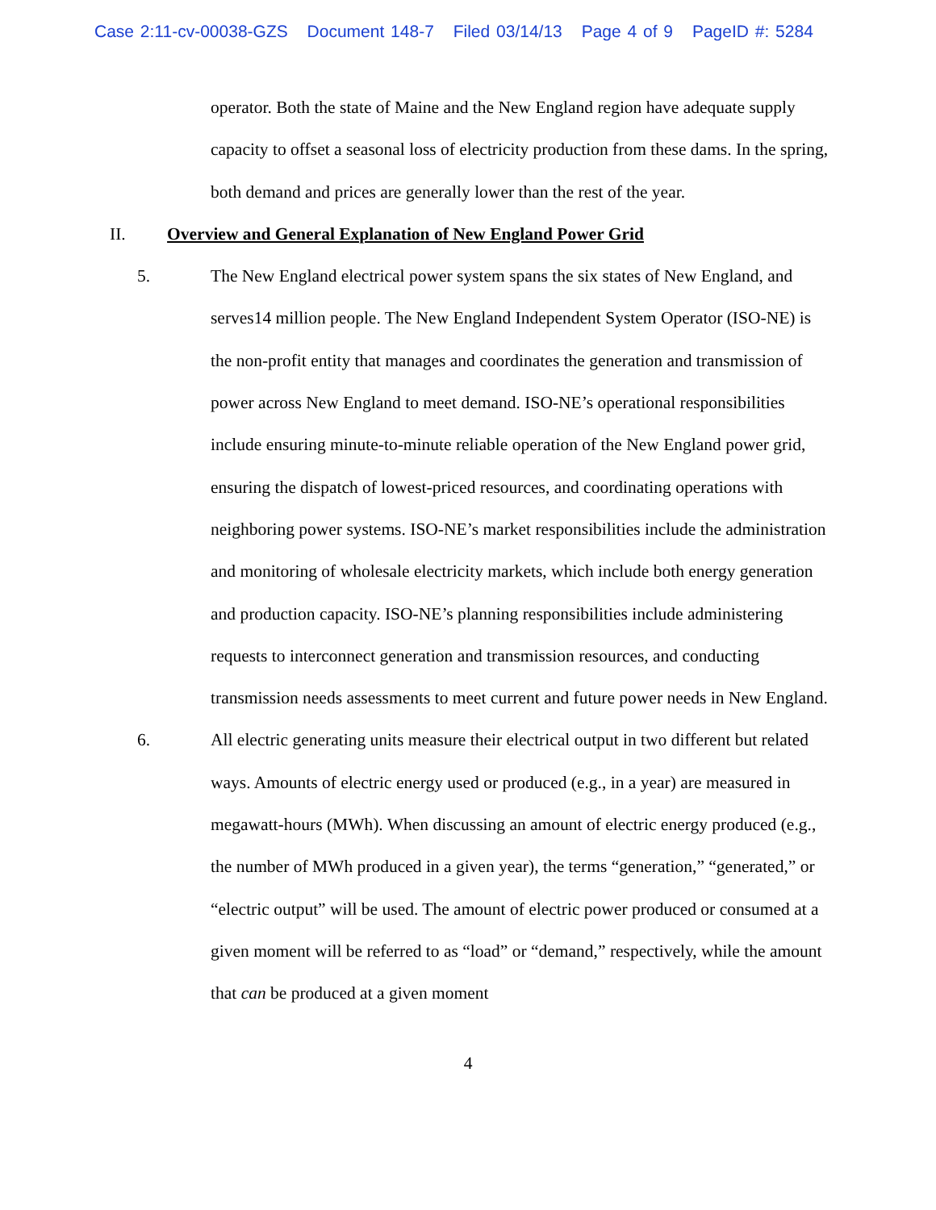Case 2:11-cv-00038-GZS Document 148-7 Filed 03/14/13 Page 4 of 9 PageID #: 5284
operator. Both the state of Maine and the New England region have adequate supply capacity to offset a seasonal loss of electricity production from these dams. In the spring, both demand and prices are generally lower than the rest of the year.
II. Overview and General Explanation of New England Power Grid
5. The New England electrical power system spans the six states of New England, and serves14 million people. The New England Independent System Operator (ISO-NE) is the non-profit entity that manages and coordinates the generation and transmission of power across New England to meet demand. ISO-NE’s operational responsibilities include ensuring minute-to-minute reliable operation of the New England power grid, ensuring the dispatch of lowest-priced resources, and coordinating operations with neighboring power systems. ISO-NE’s market responsibilities include the administration and monitoring of wholesale electricity markets, which include both energy generation and production capacity. ISO-NE’s planning responsibilities include administering requests to interconnect generation and transmission resources, and conducting transmission needs assessments to meet current and future power needs in New England.
6. All electric generating units measure their electrical output in two different but related ways. Amounts of electric energy used or produced (e.g., in a year) are measured in megawatt-hours (MWh). When discussing an amount of electric energy produced (e.g., the number of MWh produced in a given year), the terms “generation,” “generated,” or “electric output” will be used. The amount of electric power produced or consumed at a given moment will be referred to as “load” or “demand,” respectively, while the amount that can be produced at a given moment
4